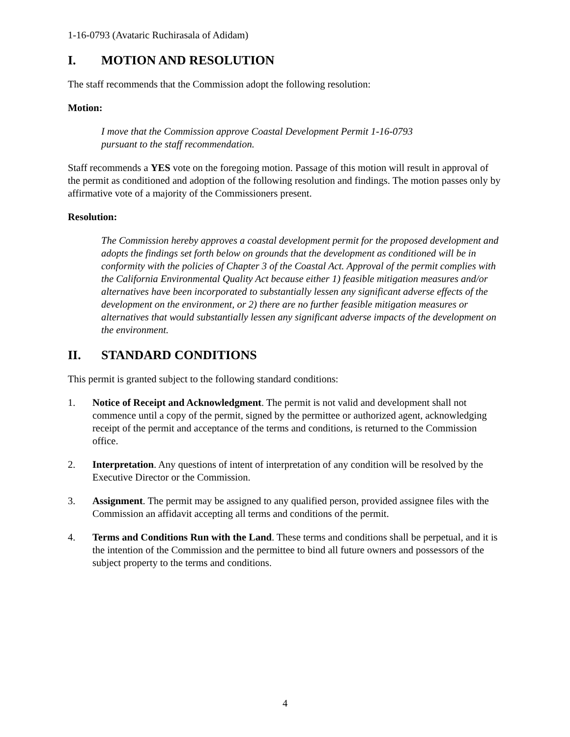1-16-0793 (Avataric Ruchirasala of Adidam)
I. MOTION AND RESOLUTION
The staff recommends that the Commission adopt the following resolution:
Motion:
I move that the Commission approve Coastal Development Permit 1-16-0793
pursuant to the staff recommendation.
Staff recommends a YES vote on the foregoing motion. Passage of this motion will result in approval of the permit as conditioned and adoption of the following resolution and findings. The motion passes only by affirmative vote of a majority of the Commissioners present.
Resolution:
The Commission hereby approves a coastal development permit for the proposed development and adopts the findings set forth below on grounds that the development as conditioned will be in conformity with the policies of Chapter 3 of the Coastal Act. Approval of the permit complies with the California Environmental Quality Act because either 1) feasible mitigation measures and/or alternatives have been incorporated to substantially lessen any significant adverse effects of the development on the environment, or 2) there are no further feasible mitigation measures or alternatives that would substantially lessen any significant adverse impacts of the development on the environment.
II. STANDARD CONDITIONS
This permit is granted subject to the following standard conditions:
1. Notice of Receipt and Acknowledgment. The permit is not valid and development shall not commence until a copy of the permit, signed by the permittee or authorized agent, acknowledging receipt of the permit and acceptance of the terms and conditions, is returned to the Commission office.
2. Interpretation. Any questions of intent of interpretation of any condition will be resolved by the Executive Director or the Commission.
3. Assignment. The permit may be assigned to any qualified person, provided assignee files with the Commission an affidavit accepting all terms and conditions of the permit.
4. Terms and Conditions Run with the Land. These terms and conditions shall be perpetual, and it is the intention of the Commission and the permittee to bind all future owners and possessors of the subject property to the terms and conditions.
4